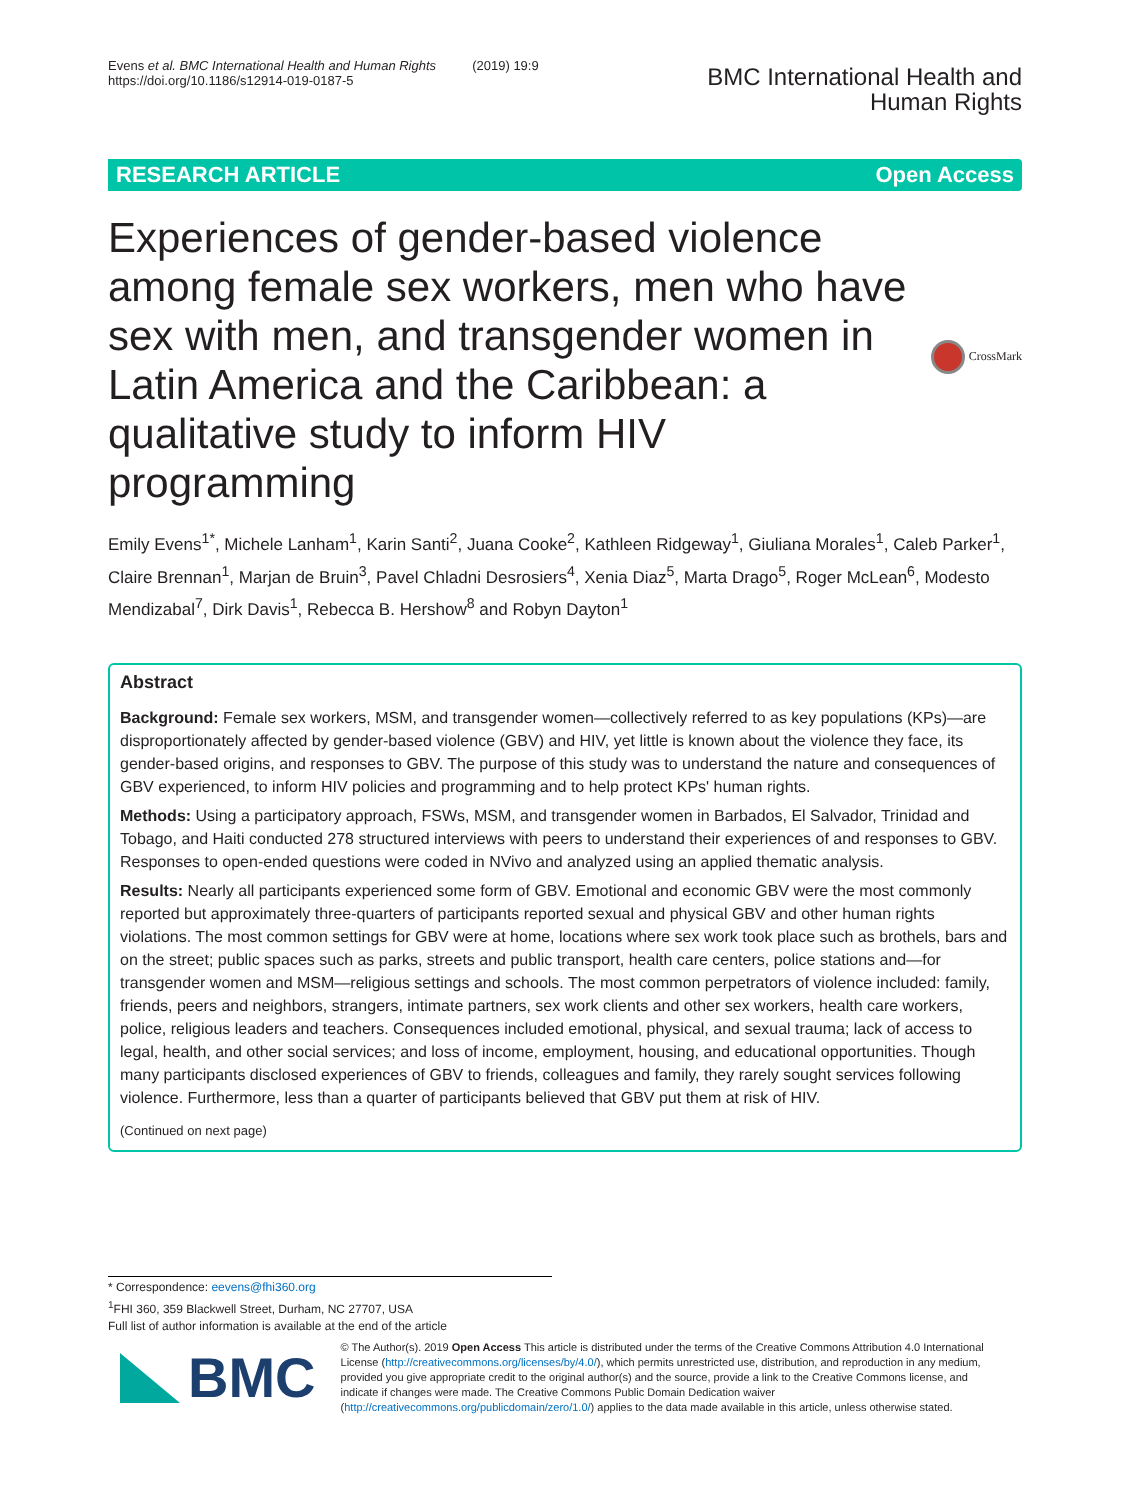Evens et al. BMC International Health and Human Rights (2019) 19:9
https://doi.org/10.1186/s12914-019-0187-5
BMC International Health and
Human Rights
RESEARCH ARTICLE Open Access
Experiences of gender-based violence among female sex workers, men who have sex with men, and transgender women in Latin America and the Caribbean: a qualitative study to inform HIV programming
CrossMark
Emily Evens<sup>1*</sup>, Michele Lanham<sup>1</sup>, Karin Santi<sup>2</sup>, Juana Cooke<sup>2</sup>, Kathleen Ridgeway<sup>1</sup>, Giuliana Morales<sup>1</sup>, Caleb Parker<sup>1</sup>, Claire Brennan<sup>1</sup>, Marjan de Bruin<sup>3</sup>, Pavel Chladni Desrosiers<sup>4</sup>, Xenia Diaz<sup>5</sup>, Marta Drago<sup>5</sup>, Roger McLean<sup>6</sup>, Modesto Mendizabal<sup>7</sup>, Dirk Davis<sup>1</sup>, Rebecca B. Hershow<sup>8</sup> and Robyn Dayton<sup>1</sup>
Abstract
Background: Female sex workers, MSM, and transgender women—collectively referred to as key populations (KPs)—are disproportionately affected by gender-based violence (GBV) and HIV, yet little is known about the violence they face, its gender-based origins, and responses to GBV. The purpose of this study was to understand the nature and consequences of GBV experienced, to inform HIV policies and programming and to help protect KPs' human rights.
Methods: Using a participatory approach, FSWs, MSM, and transgender women in Barbados, El Salvador, Trinidad and Tobago, and Haiti conducted 278 structured interviews with peers to understand their experiences of and responses to GBV. Responses to open-ended questions were coded in NVivo and analyzed using an applied thematic analysis.
Results: Nearly all participants experienced some form of GBV. Emotional and economic GBV were the most commonly reported but approximately three-quarters of participants reported sexual and physical GBV and other human rights violations. The most common settings for GBV were at home, locations where sex work took place such as brothels, bars and on the street; public spaces such as parks, streets and public transport, health care centers, police stations and—for transgender women and MSM—religious settings and schools. The most common perpetrators of violence included: family, friends, peers and neighbors, strangers, intimate partners, sex work clients and other sex workers, health care workers, police, religious leaders and teachers. Consequences included emotional, physical, and sexual trauma; lack of access to legal, health, and other social services; and loss of income, employment, housing, and educational opportunities. Though many participants disclosed experiences of GBV to friends, colleagues and family, they rarely sought services following violence. Furthermore, less than a quarter of participants believed that GBV put them at risk of HIV.
(Continued on next page)
* Correspondence: eevens@fhi360.org
<sup>1</sup> FHI 360, 359 Blackwell Street, Durham, NC 27707, USA
Full list of author information is available at the end of the article
BMC
© The Author(s). 2019 Open Access This article is distributed under the terms of the Creative Commons Attribution 4.0 International License (http://creativecommons.org/licenses/by/4.0/), which permits unrestricted use, distribution, and reproduction in any medium, provided you give appropriate credit to the original author(s) and the source, provide a link to the Creative Commons license, and indicate if changes were made. The Creative Commons Public Domain Dedication waiver (http://creativecommons.org/publicdomain/zero/1.0/) applies to the data made available in this article, unless otherwise stated.